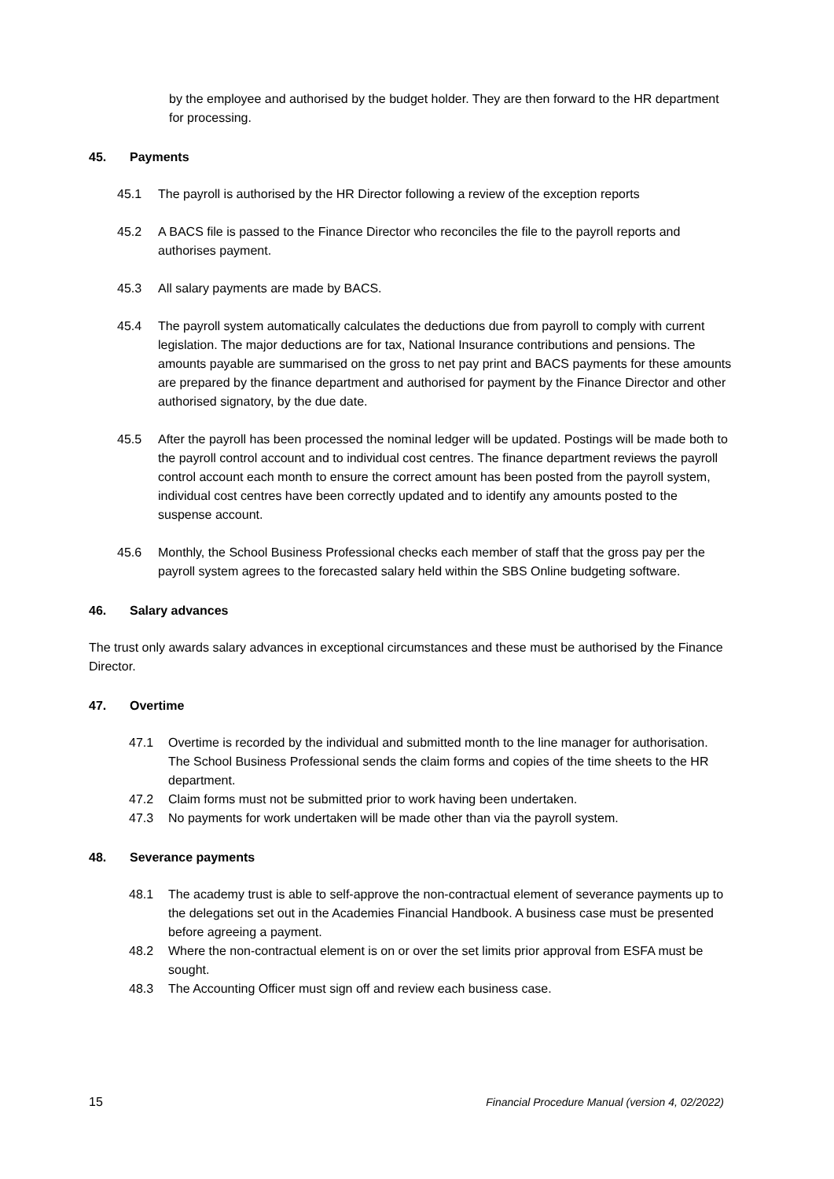by the employee and authorised by the budget holder. They are then forward to the HR department for processing.
45. Payments
45.1 The payroll is authorised by the HR Director following a review of the exception reports
45.2 A BACS file is passed to the Finance Director who reconciles the file to the payroll reports and authorises payment.
45.3 All salary payments are made by BACS.
45.4 The payroll system automatically calculates the deductions due from payroll to comply with current legislation. The major deductions are for tax, National Insurance contributions and pensions. The amounts payable are summarised on the gross to net pay print and BACS payments for these amounts are prepared by the finance department and authorised for payment by the Finance Director and other authorised signatory, by the due date.
45.5 After the payroll has been processed the nominal ledger will be updated. Postings will be made both to the payroll control account and to individual cost centres. The finance department reviews the payroll control account each month to ensure the correct amount has been posted from the payroll system, individual cost centres have been correctly updated and to identify any amounts posted to the suspense account.
45.6 Monthly, the School Business Professional checks each member of staff that the gross pay per the payroll system agrees to the forecasted salary held within the SBS Online budgeting software.
46. Salary advances
The trust only awards salary advances in exceptional circumstances and these must be authorised by the Finance Director.
47. Overtime
47.1 Overtime is recorded by the individual and submitted month to the line manager for authorisation. The School Business Professional sends the claim forms and copies of the time sheets to the HR department.
47.2 Claim forms must not be submitted prior to work having been undertaken.
47.3 No payments for work undertaken will be made other than via the payroll system.
48. Severance payments
48.1 The academy trust is able to self-approve the non-contractual element of severance payments up to the delegations set out in the Academies Financial Handbook. A business case must be presented before agreeing a payment.
48.2 Where the non-contractual element is on or over the set limits prior approval from ESFA must be sought.
48.3 The Accounting Officer must sign off and review each business case.
15 Financial Procedure Manual (version 4, 02/2022)